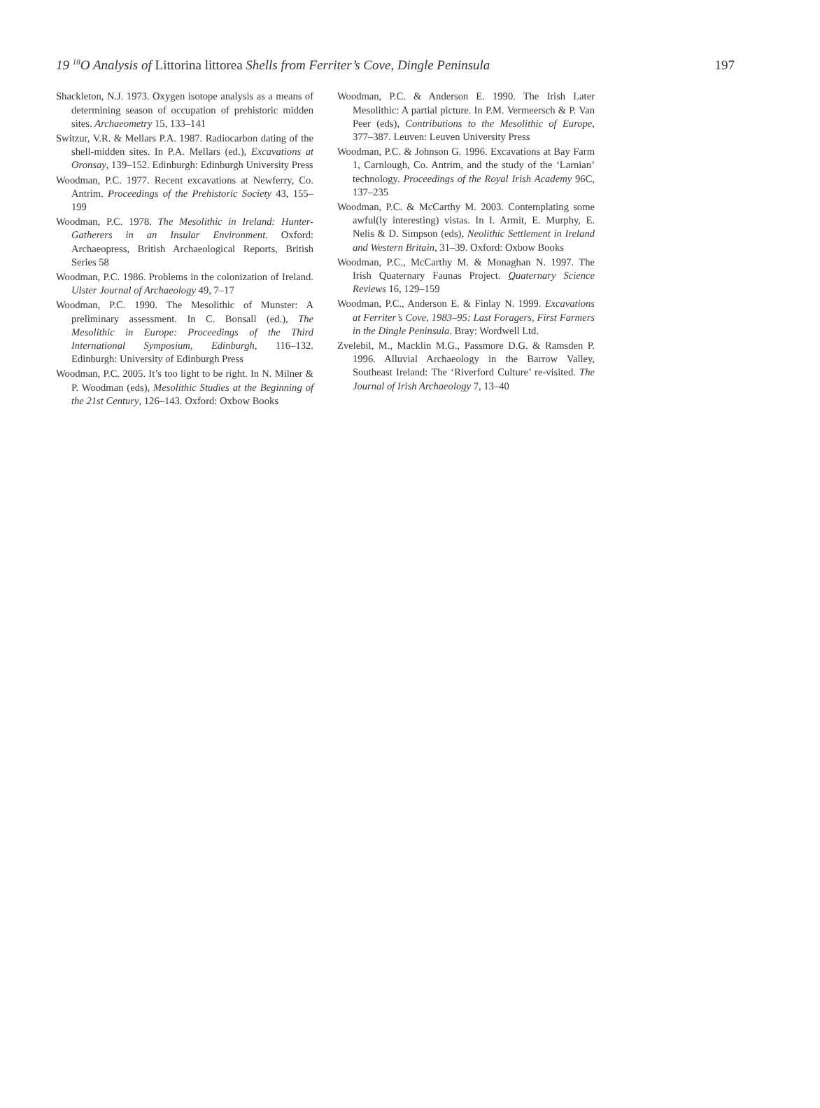19 <sup>18</sup>O Analysis of Littorina littorea Shells from Ferriter’s Cove, Dingle Peninsula 197
Shackleton, N.J. 1973. Oxygen isotope analysis as a means of determining season of occupation of prehistoric midden sites. Archaeometry 15, 133–141
Switzur, V.R. & Mellars P.A. 1987. Radiocarbon dating of the shell-midden sites. In P.A. Mellars (ed.), Excavations at Oronsay, 139–152. Edinburgh: Edinburgh University Press
Woodman, P.C. 1977. Recent excavations at Newferry, Co. Antrim. Proceedings of the Prehistoric Society 43, 155–199
Woodman, P.C. 1978. The Mesolithic in Ireland: Hunter-Gatherers in an Insular Environment. Oxford: Archaeopress, British Archaeological Reports, British Series 58
Woodman, P.C. 1986. Problems in the colonization of Ireland. Ulster Journal of Archaeology 49, 7–17
Woodman, P.C. 1990. The Mesolithic of Munster: A preliminary assessment. In C. Bonsall (ed.), The Mesolithic in Europe: Proceedings of the Third International Symposium, Edinburgh, 116–132. Edinburgh: University of Edinburgh Press
Woodman, P.C. 2005. It’s too light to be right. In N. Milner & P. Woodman (eds), Mesolithic Studies at the Beginning of the 21st Century, 126–143. Oxford: Oxbow Books
Woodman, P.C. & Anderson E. 1990. The Irish Later Mesolithic: A partial picture. In P.M. Vermeersch & P. Van Peer (eds), Contributions to the Mesolithic of Europe, 377–387. Leuven: Leuven University Press
Woodman, P.C. & Johnson G. 1996. Excavations at Bay Farm 1, Carnlough, Co. Antrim, and the study of the ‘Larnian’ technology. Proceedings of the Royal Irish Academy 96C, 137–235
Woodman, P.C. & McCarthy M. 2003. Contemplating some awful(ly interesting) vistas. In I. Armit, E. Murphy, E. Nelis & D. Simpson (eds), Neolithic Settlement in Ireland and Western Britain, 31–39. Oxford: Oxbow Books
Woodman, P.C., McCarthy M. & Monaghan N. 1997. The Irish Quaternary Faunas Project. Quaternary Science Reviews 16, 129–159
Woodman, P.C., Anderson E. & Finlay N. 1999. Excavations at Ferriter’s Cove, 1983–95: Last Foragers, First Farmers in the Dingle Peninsula. Bray: Wordwell Ltd.
Zvelebil, M., Macklin M.G., Passmore D.G. & Ramsden P. 1996. Alluvial Archaeology in the Barrow Valley, Southeast Ireland: The ‘Riverford Culture’ re-visited. The Journal of Irish Archaeology 7, 13–40